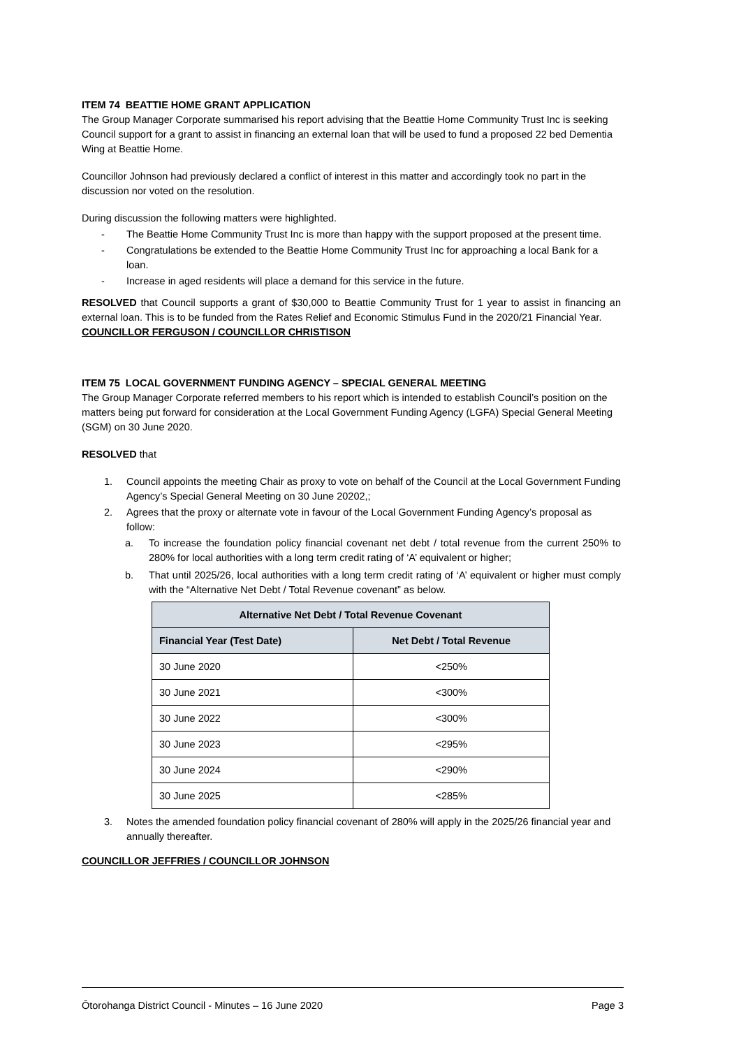ITEM 74 BEATTIE HOME GRANT APPLICATION
The Group Manager Corporate summarised his report advising that the Beattie Home Community Trust Inc is seeking Council support for a grant to assist in financing an external loan that will be used to fund a proposed 22 bed Dementia Wing at Beattie Home.
Councillor Johnson had previously declared a conflict of interest in this matter and accordingly took no part in the discussion nor voted on the resolution.
During discussion the following matters were highlighted.
- The Beattie Home Community Trust Inc is more than happy with the support proposed at the present time.
- Congratulations be extended to the Beattie Home Community Trust Inc for approaching a local Bank for a loan.
- Increase in aged residents will place a demand for this service in the future.
RESOLVED that Council supports a grant of $30,000 to Beattie Community Trust for 1 year to assist in financing an external loan. This is to be funded from the Rates Relief and Economic Stimulus Fund in the 2020/21 Financial Year.
COUNCILLOR FERGUSON / COUNCILLOR CHRISTISON
ITEM 75 LOCAL GOVERNMENT FUNDING AGENCY – SPECIAL GENERAL MEETING
The Group Manager Corporate referred members to his report which is intended to establish Council’s position on the matters being put forward for consideration at the Local Government Funding Agency (LGFA) Special General Meeting (SGM) on 30 June 2020.
RESOLVED that
1. Council appoints the meeting Chair as proxy to vote on behalf of the Council at the Local Government Funding Agency’s Special General Meeting on 30 June 20202,;
2. Agrees that the proxy or alternate vote in favour of the Local Government Funding Agency’s proposal as follow:
a. To increase the foundation policy financial covenant net debt / total revenue from the current 250% to 280% for local authorities with a long term credit rating of ‘A’ equivalent or higher;
b. That until 2025/26, local authorities with a long term credit rating of ‘A’ equivalent or higher must comply with the “Alternative Net Debt / Total Revenue covenant” as below.
| Alternative Net Debt / Total Revenue Covenant | |
| --- | --- |
| Financial Year (Test Date) | Net Debt / Total Revenue |
| 30 June 2020 | <250% |
| 30 June 2021 | <300% |
| 30 June 2022 | <300% |
| 30 June 2023 | <295% |
| 30 June 2024 | <290% |
| 30 June 2025 | <285% |
3. Notes the amended foundation policy financial covenant of 280% will apply in the 2025/26 financial year and annually thereafter.
COUNCILLOR JEFFRIES / COUNCILLOR JOHNSON
Ōtorohanga District Council - Minutes – 16 June 2020 Page 3